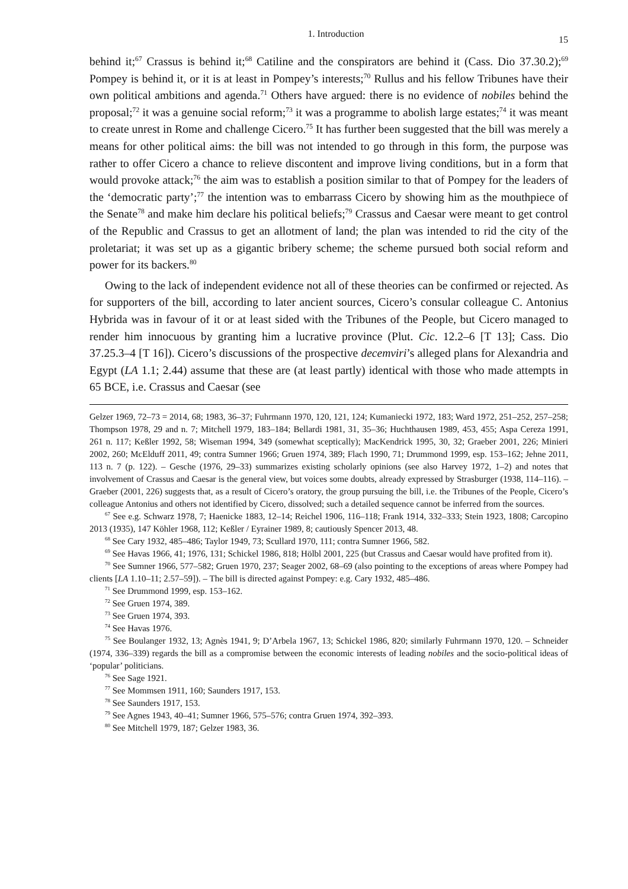1. Introduction 15
behind it;<sup>67</sup> Crassus is behind it;<sup>68</sup> Catiline and the conspirators are behind it (Cass. Dio 37.30.2);<sup>69</sup> Pompey is behind it, or it is at least in Pompey’s interests;<sup>70</sup> Rullus and his fellow Tribunes have their own political ambitions and agenda.<sup>71</sup> Others have argued: there is no evidence of nobiles behind the proposal;<sup>72</sup> it was a genuine social reform;<sup>73</sup> it was a programme to abolish large estates;<sup>74</sup> it was meant to create unrest in Rome and challenge Cicero.<sup>75</sup> It has further been suggested that the bill was merely a means for other political aims: the bill was not intended to go through in this form, the purpose was rather to offer Cicero a chance to relieve discontent and improve living conditions, but in a form that would provoke attack;<sup>76</sup> the aim was to establish a position similar to that of Pompey for the leaders of the ‘democratic party’;<sup>77</sup> the intention was to embarrass Cicero by showing him as the mouthpiece of the Senate<sup>78</sup> and make him declare his political beliefs;<sup>79</sup> Crassus and Caesar were meant to get control of the Republic and Crassus to get an allotment of land; the plan was intended to rid the city of the proletariat; it was set up as a gigantic bribery scheme; the scheme pursued both social reform and power for its backers.<sup>80</sup>
Owing to the lack of independent evidence not all of these theories can be confirmed or rejected. As for supporters of the bill, according to later ancient sources, Cicero’s consular colleague C. Antonius Hybrida was in favour of it or at least sided with the Tribunes of the People, but Cicero managed to render him innocuous by granting him a lucrative province (Plut. Cic. 12.2–6 [T 13]; Cass. Dio 37.25.3–4 [T 16]). Cicero’s discussions of the prospective decemviri’s alleged plans for Alexandria and Egypt (LA 1.1; 2.44) assume that these are (at least partly) identical with those who made attempts in 65 BCE, i.e. Crassus and Caesar (see
Gelzer 1969, 72–73 = 2014, 68; 1983, 36–37; Fuhrmann 1970, 120, 121, 124; Kumaniecki 1972, 183; Ward 1972, 251–252, 257–258; Thompson 1978, 29 and n. 7; Mitchell 1979, 183–184; Bellardi 1981, 31, 35–36; Huchthausen 1989, 453, 455; Aspa Cereza 1991, 261 n. 117; Keßler 1992, 58; Wiseman 1994, 349 (somewhat sceptically); MacKendrick 1995, 30, 32; Graeber 2001, 226; Minieri 2002, 260; McElduff 2011, 49; contra Sumner 1966; Gruen 1974, 389; Flach 1990, 71; Drummond 1999, esp. 153–162; Jehne 2011, 113 n. 7 (p. 122). – Gesche (1976, 29–33) summarizes existing scholarly opinions (see also Harvey 1972, 1–2) and notes that involvement of Crassus and Caesar is the general view, but voices some doubts, already expressed by Strasburger (1938, 114–116). – Graeber (2001, 226) suggests that, as a result of Cicero’s oratory, the group pursuing the bill, i.e. the Tribunes of the People, Cicero’s colleague Antonius and others not identified by Cicero, dissolved; such a detailed sequence cannot be inferred from the sources.
<sup>67</sup> See e.g. Schwarz 1978, 7; Haenicke 1883, 12–14; Reichel 1906, 116–118; Frank 1914, 332–333; Stein 1923, 1808; Carcopino 2013 (1935), 147 Köhler 1968, 112; Keßler / Eyrainer 1989, 8; cautiously Spencer 2013, 48.
<sup>68</sup> See Cary 1932, 485–486; Taylor 1949, 73; Scullard 1970, 111; contra Sumner 1966, 582.
<sup>69</sup> See Havas 1966, 41; 1976, 131; Schickel 1986, 818; Hölbl 2001, 225 (but Crassus and Caesar would have profited from it).
<sup>70</sup> See Sumner 1966, 577–582; Gruen 1970, 237; Seager 2002, 68–69 (also pointing to the exceptions of areas where Pompey had clients [LA 1.10–11; 2.57–59]). – The bill is directed against Pompey: e.g. Cary 1932, 485–486.
<sup>71</sup> See Drummond 1999, esp. 153–162.
<sup>72</sup> See Gruen 1974, 389.
<sup>73</sup> See Gruen 1974, 393.
<sup>74</sup> See Havas 1976.
<sup>75</sup> See Boulanger 1932, 13; Agnès 1941, 9; D’Arbela 1967, 13; Schickel 1986, 820; similarly Fuhrmann 1970, 120. – Schneider (1974, 336–339) regards the bill as a compromise between the economic interests of leading nobiles and the socio-political ideas of ‘popular’ politicians.
<sup>76</sup> See Sage 1921.
<sup>77</sup> See Mommsen 1911, 160; Saunders 1917, 153.
<sup>78</sup> See Saunders 1917, 153.
<sup>79</sup> See Agnes 1943, 40–41; Sumner 1966, 575–576; contra Gruen 1974, 392–393.
<sup>80</sup> See Mitchell 1979, 187; Gelzer 1983, 36.